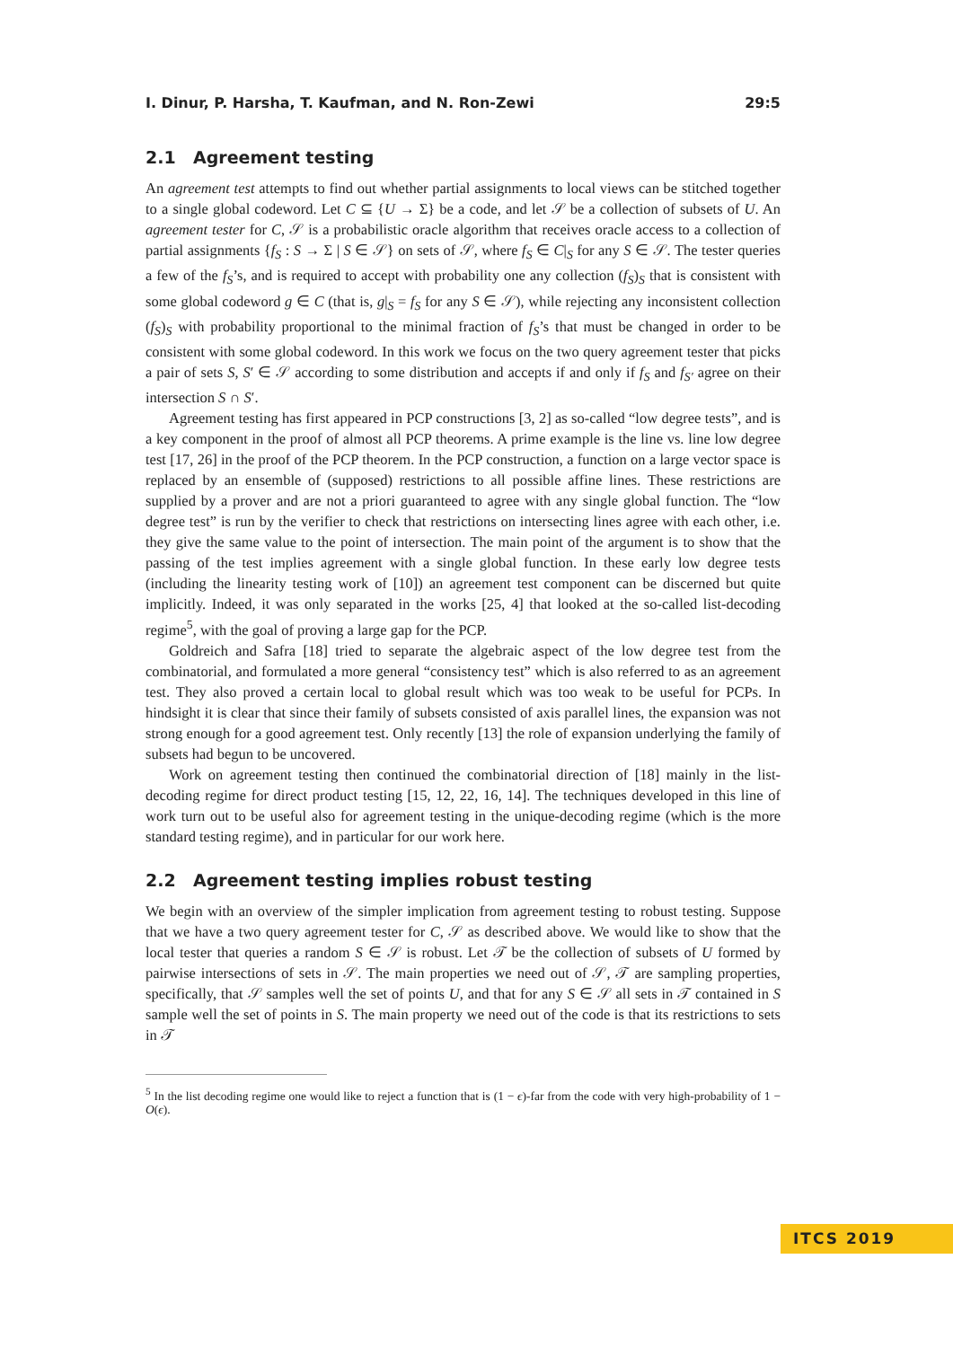I. Dinur, P. Harsha, T. Kaufman, and N. Ron-Zewi 29:5
2.1 Agreement testing
An agreement test attempts to find out whether partial assignments to local views can be stitched together to a single global codeword. Let C ⊆ {U → Σ} be a code, and let 𝒮 be a collection of subsets of U. An agreement tester for C, 𝒮 is a probabilistic oracle algorithm that receives oracle access to a collection of partial assignments {f<sub>S</sub> : S → Σ | S ∈ 𝒮} on sets of 𝒮, where f<sub>S</sub> ∈ C|<sub>S</sub> for any S ∈ 𝒮. The tester queries a few of the f<sub>S</sub>’s, and is required to accept with probability one any collection (f<sub>S</sub>)<sub>S</sub> that is consistent with some global codeword g ∈ C (that is, g|<sub>S</sub> = f<sub>S</sub> for any S ∈ 𝒮), while rejecting any inconsistent collection (f<sub>S</sub>)<sub>S</sub> with probability proportional to the minimal fraction of f<sub>S</sub>’s that must be changed in order to be consistent with some global codeword. In this work we focus on the two query agreement tester that picks a pair of sets S, S′ ∈ 𝒮 according to some distribution and accepts if and only if f<sub>S</sub> and f<sub>S′</sub> agree on their intersection S ∩ S′.
Agreement testing has first appeared in PCP constructions [3, 2] as so-called “low degree tests”, and is a key component in the proof of almost all PCP theorems. A prime example is the line vs. line low degree test [17, 26] in the proof of the PCP theorem. In the PCP construction, a function on a large vector space is replaced by an ensemble of (supposed) restrictions to all possible affine lines. These restrictions are supplied by a prover and are not a priori guaranteed to agree with any single global function. The “low degree test” is run by the verifier to check that restrictions on intersecting lines agree with each other, i.e. they give the same value to the point of intersection. The main point of the argument is to show that the passing of the test implies agreement with a single global function. In these early low degree tests (including the linearity testing work of [10]) an agreement test component can be discerned but quite implicitly. Indeed, it was only separated in the works [25, 4] that looked at the so-called list-decoding regime<sup>5</sup>, with the goal of proving a large gap for the PCP.
Goldreich and Safra [18] tried to separate the algebraic aspect of the low degree test from the combinatorial, and formulated a more general “consistency test” which is also referred to as an agreement test. They also proved a certain local to global result which was too weak to be useful for PCPs. In hindsight it is clear that since their family of subsets consisted of axis parallel lines, the expansion was not strong enough for a good agreement test. Only recently [13] the role of expansion underlying the family of subsets had begun to be uncovered.
Work on agreement testing then continued the combinatorial direction of [18] mainly in the list-decoding regime for direct product testing [15, 12, 22, 16, 14]. The techniques developed in this line of work turn out to be useful also for agreement testing in the unique-decoding regime (which is the more standard testing regime), and in particular for our work here.
2.2 Agreement testing implies robust testing
We begin with an overview of the simpler implication from agreement testing to robust testing. Suppose that we have a two query agreement tester for C, 𝒮 as described above. We would like to show that the local tester that queries a random S ∈ 𝒮 is robust. Let 𝒯 be the collection of subsets of U formed by pairwise intersections of sets in 𝒮. The main properties we need out of 𝒮, 𝒯 are sampling properties, specifically, that 𝒮 samples well the set of points U, and that for any S ∈ 𝒮 all sets in 𝒯 contained in S sample well the set of points in S. The main property we need out of the code is that its restrictions to sets in 𝒯
<sup>5</sup> In the list decoding regime one would like to reject a function that is (1 − ϵ)-far from the code with very high-probability of 1 − O(ϵ).
ITCS 2019